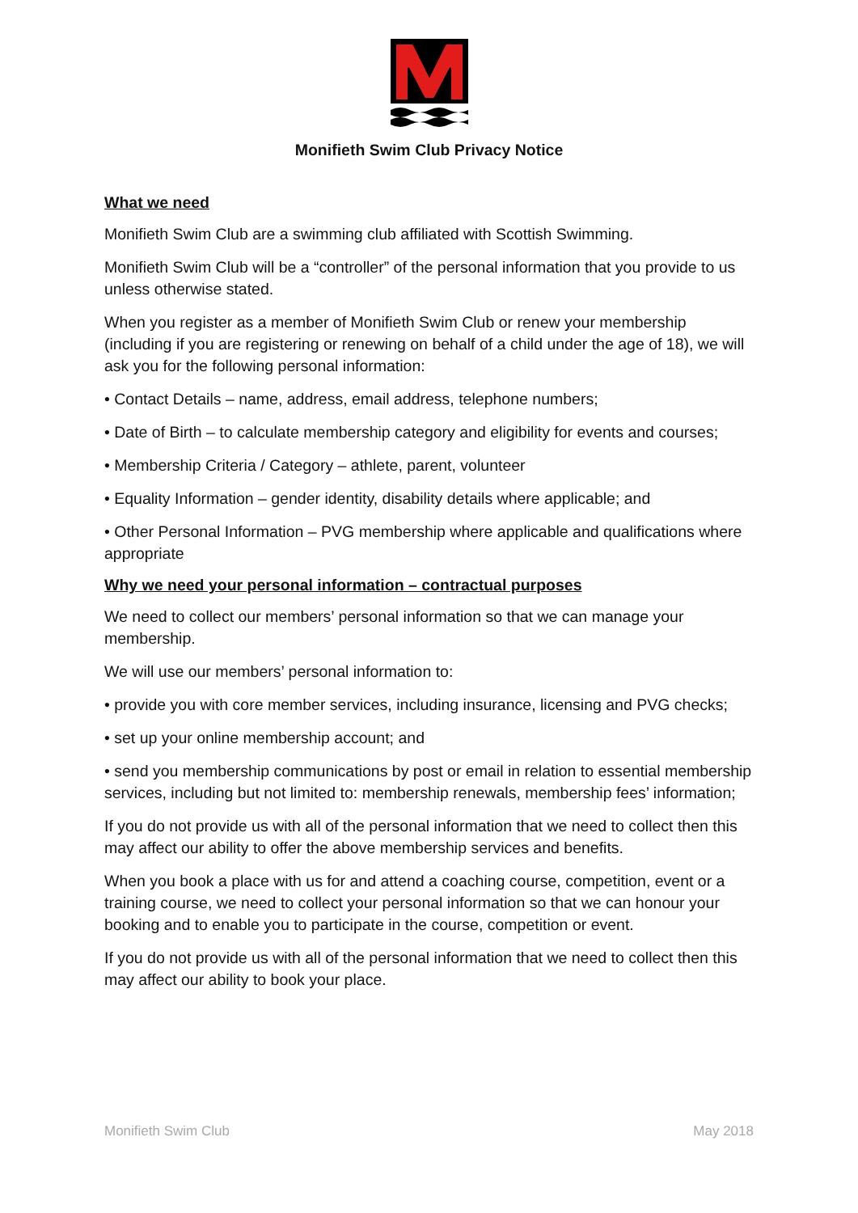Monifieth Swim Club Privacy Notice
What we need
Monifieth Swim Club are a swimming club affiliated with Scottish Swimming.
Monifieth Swim Club will be a “controller” of the personal information that you provide to us unless otherwise stated.
When you register as a member of Monifieth Swim Club or renew your membership (including if you are registering or renewing on behalf of a child under the age of 18), we will ask you for the following personal information:
• Contact Details – name, address, email address, telephone numbers;
• Date of Birth – to calculate membership category and eligibility for events and courses;
• Membership Criteria / Category – athlete, parent, volunteer
• Equality Information – gender identity, disability details where applicable; and
• Other Personal Information – PVG membership where applicable and qualifications where appropriate
Why we need your personal information – contractual purposes
We need to collect our members’ personal information so that we can manage your membership.
We will use our members’ personal information to:
• provide you with core member services, including insurance, licensing and PVG checks;
• set up your online membership account; and
• send you membership communications by post or email in relation to essential membership services, including but not limited to: membership renewals, membership fees’ information;
If you do not provide us with all of the personal information that we need to collect then this may affect our ability to offer the above membership services and benefits.
When you book a place with us for and attend a coaching course, competition, event or a training course, we need to collect your personal information so that we can honour your booking and to enable you to participate in the course, competition or event.
If you do not provide us with all of the personal information that we need to collect then this may affect our ability to book your place.
Monifieth Swim Club May 2018